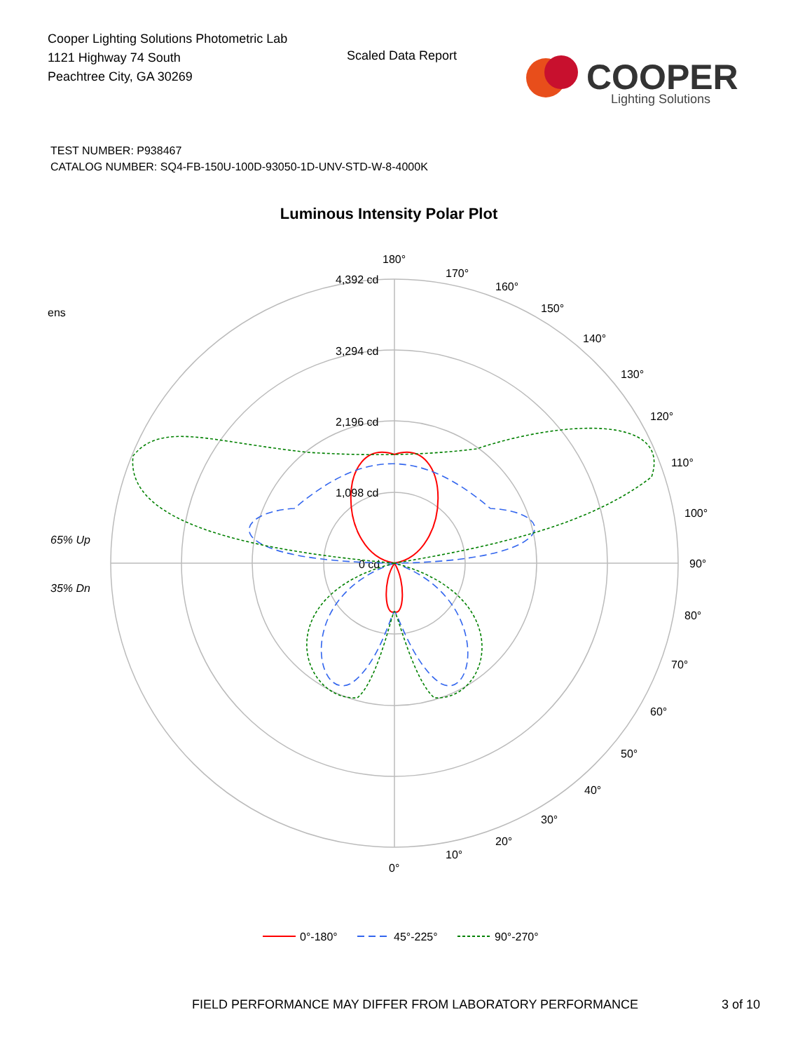Cooper Lighting Solutions Photometric Lab
1121 Highway 74 South
Peachtree City, GA 30269
Scaled Data Report
COOPER
Lighting Solutions
TEST NUMBER: P938467
CATALOG NUMBER: SQ4-FB-150U-100D-93050-1D-UNV-STD-W-8-4000K
Luminous Intensity Polar Plot
180°
170°
160°
150°
140°
130°
120°
110°
100°
90°
80°
70°
60°
50°
40°
30°
20°
10°
0°
4,392 cd
3,294 cd
2,196 cd
1,098 cd
0 cd
ens
65% Up
35% Dn
0°-180°
45°-225°
90°-270°
FIELD PERFORMANCE MAY DIFFER FROM LABORATORY PERFORMANCE
3 of 10